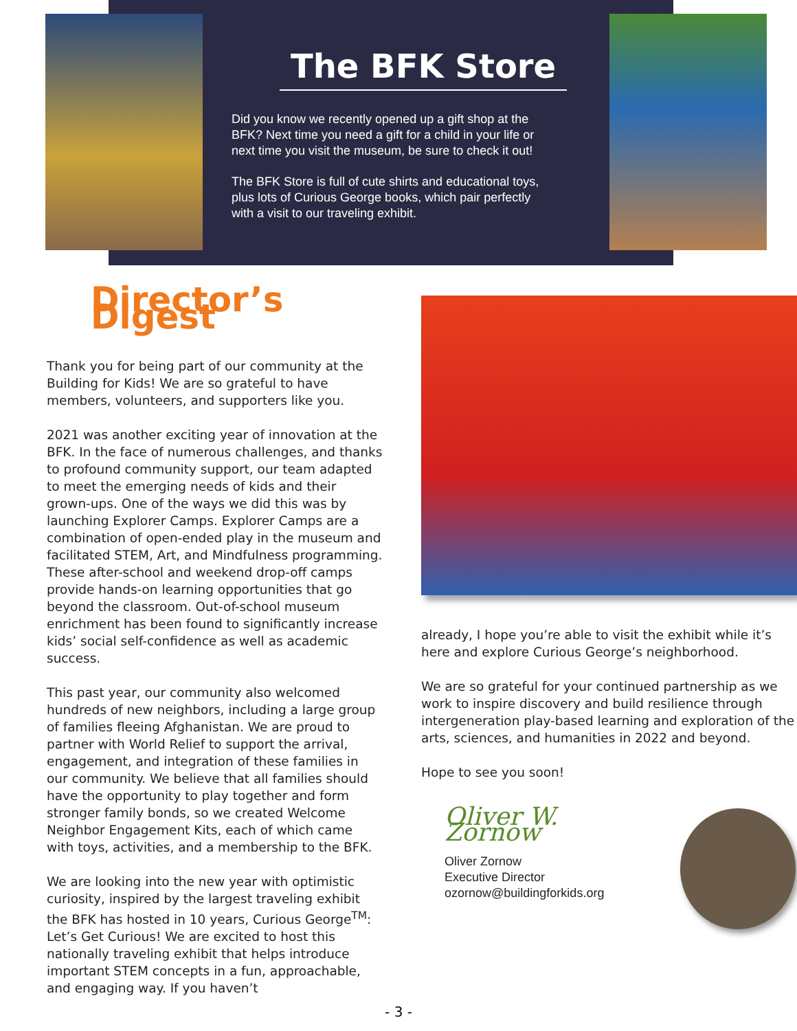The BFK Store
Did you know we recently opened up a gift shop at the BFK? Next time you need a gift for a child in your life or next time you visit the museum, be sure to check it out!
The BFK Store is full of cute shirts and educational toys, plus lots of Curious George books, which pair perfectly with a visit to our traveling exhibit.
Director’s Digest
Thank you for being part of our community at the Building for Kids! We are so grateful to have members, volunteers, and supporters like you.
2021 was another exciting year of innovation at the BFK. In the face of numerous challenges, and thanks to profound community support, our team adapted to meet the emerging needs of kids and their grown-ups. One of the ways we did this was by launching Explorer Camps. Explorer Camps are a combination of open-ended play in the museum and facilitated STEM, Art, and Mindfulness programming. These after-school and weekend drop-off camps provide hands-on learning opportunities that go beyond the classroom. Out-of-school museum enrichment has been found to significantly increase kids’ social self-confidence as well as academic success.
This past year, our community also welcomed hundreds of new neighbors, including a large group of families fleeing Afghanistan. We are proud to partner with World Relief to support the arrival, engagement, and integration of these families in our community. We believe that all families should have the opportunity to play together and form stronger family bonds, so we created Welcome Neighbor Engagement Kits, each of which came with toys, activities, and a membership to the BFK.
We are looking into the new year with optimistic curiosity, inspired by the largest traveling exhibit the BFK has hosted in 10 years, Curious George<sup>TM</sup>: Let’s Get Curious! We are excited to host this nationally traveling exhibit that helps introduce important STEM concepts in a fun, approachable, and engaging way. If you haven’t
already, I hope you’re able to visit the exhibit while it’s here and explore Curious George’s neighborhood.
We are so grateful for your continued partnership as we work to inspire discovery and build resilience through intergeneration play-based learning and exploration of the arts, sciences, and humanities in 2022 and beyond.
Hope to see you soon!
Oliver W. Zornow
Oliver Zornow
Executive Director
ozornow@buildingforkids.org
- 3 -